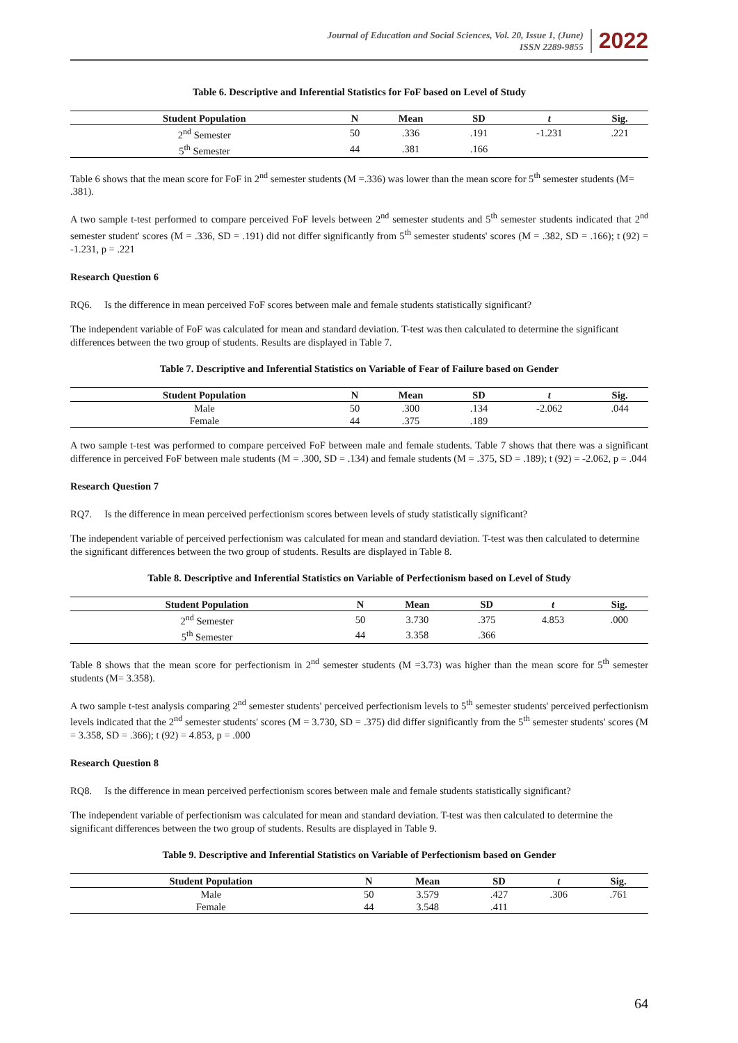Journal of Education and Social Sciences, Vol. 20, Issue 1, (June)
ISSN 2289-9855
2022
Table 6. Descriptive and Inferential Statistics for FoF based on Level of Study
| Student Population | N | Mean | SD | t | Sig. |
| --- | --- | --- | --- | --- | --- |
| 2<sup>nd</sup> Semester | 50 | .336 | .191 | -1.231 | .221 |
| 5<sup>th</sup> Semester | 44 | .381 | .166 | | |
Table 6 shows that the mean score for FoF in 2<sup>nd</sup> semester students (M =.336) was lower than the mean score for 5<sup>th</sup> semester students (M= .381).
A two sample t-test performed to compare perceived FoF levels between 2<sup>nd</sup> semester students and 5<sup>th</sup> semester students indicated that 2<sup>nd</sup> semester student' scores (M = .336, SD = .191) did not differ significantly from 5<sup>th</sup> semester students' scores (M = .382, SD = .166); t (92) = -1.231, p = .221
Research Question 6
RQ6. Is the difference in mean perceived FoF scores between male and female students statistically significant?
The independent variable of FoF was calculated for mean and standard deviation. T-test was then calculated to determine the significant differences between the two group of students. Results are displayed in Table 7.
Table 7. Descriptive and Inferential Statistics on Variable of Fear of Failure based on Gender
| Student Population | N | Mean | SD | t | Sig. |
| --- | --- | --- | --- | --- | --- |
| Male | 50 | .300 | .134 | -2.062 | .044 |
| Female | 44 | .375 | .189 | | |
A two sample t-test was performed to compare perceived FoF between male and female students. Table 7 shows that there was a significant difference in perceived FoF between male students (M = .300, SD = .134) and female students (M = .375, SD = .189); t (92) = -2.062, p = .044
Research Question 7
RQ7. Is the difference in mean perceived perfectionism scores between levels of study statistically significant?
The independent variable of perceived perfectionism was calculated for mean and standard deviation. T-test was then calculated to determine the significant differences between the two group of students. Results are displayed in Table 8.
Table 8. Descriptive and Inferential Statistics on Variable of Perfectionism based on Level of Study
| Student Population | N | Mean | SD | t | Sig. |
| --- | --- | --- | --- | --- | --- |
| 2<sup>nd</sup> Semester | 50 | 3.730 | .375 | 4.853 | .000 |
| 5<sup>th</sup> Semester | 44 | 3.358 | .366 | | |
Table 8 shows that the mean score for perfectionism in 2<sup>nd</sup> semester students (M =3.73) was higher than the mean score for 5<sup>th</sup> semester students (M= 3.358).
A two sample t-test analysis comparing 2<sup>nd</sup> semester students' perceived perfectionism levels to 5<sup>th</sup> semester students' perceived perfectionism levels indicated that the 2<sup>nd</sup> semester students' scores (M = 3.730, SD = .375) did differ significantly from the 5<sup>th</sup> semester students' scores (M = 3.358, SD = .366); t (92) = 4.853, p = .000
Research Question 8
RQ8. Is the difference in mean perceived perfectionism scores between male and female students statistically significant?
The independent variable of perfectionism was calculated for mean and standard deviation. T-test was then calculated to determine the significant differences between the two group of students. Results are displayed in Table 9.
Table 9. Descriptive and Inferential Statistics on Variable of Perfectionism based on Gender
| Student Population | N | Mean | SD | t | Sig. |
| --- | --- | --- | --- | --- | --- |
| Male | 50 | 3.579 | .427 | .306 | .761 |
| Female | 44 | 3.548 | .411 | | |
64